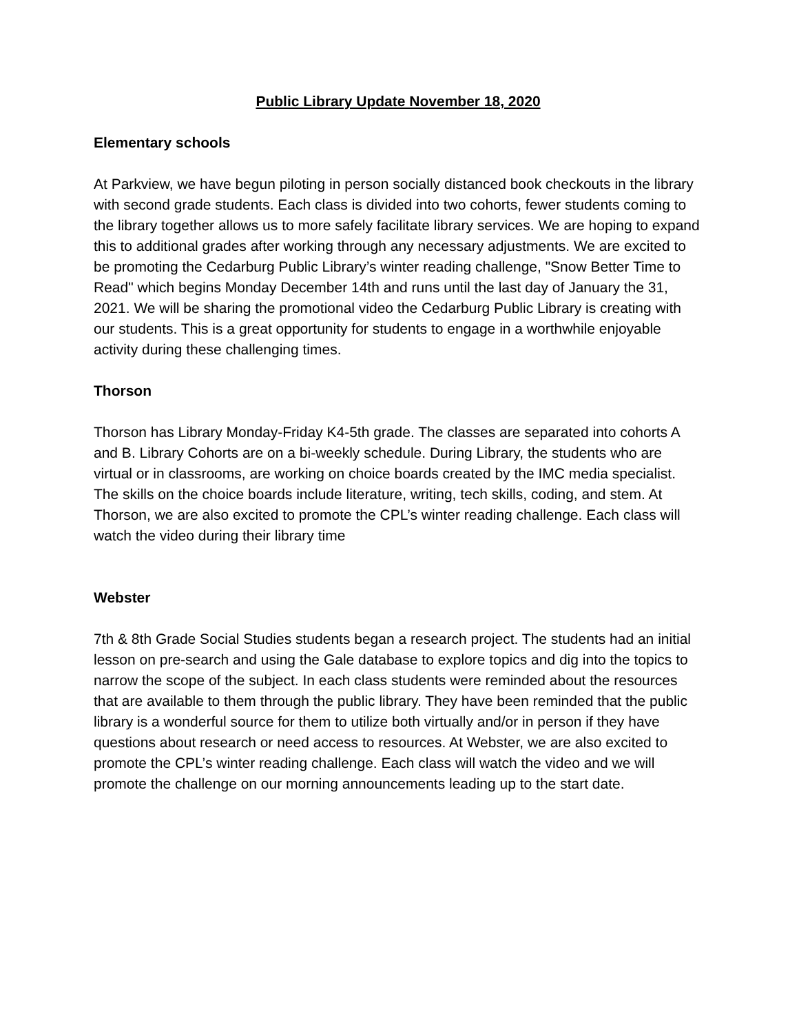Public Library Update November 18, 2020
Elementary schools
At Parkview, we have begun piloting in person socially distanced book checkouts in the library with second grade students. Each class is divided into two cohorts, fewer students coming to the library together allows us to more safely facilitate library services. We are hoping to expand this to additional grades after working through any necessary adjustments. We are excited to be promoting the Cedarburg Public Library’s winter reading challenge, "Snow Better Time to Read" which begins Monday December 14th and runs until the last day of January the 31, 2021. We will be sharing the promotional video the Cedarburg Public Library is creating with our students. This is a great opportunity for students to engage in a worthwhile enjoyable activity during these challenging times.
Thorson
Thorson has Library Monday-Friday K4-5th grade. The classes are separated into cohorts A and B. Library Cohorts are on a bi-weekly schedule. During Library, the students who are virtual or in classrooms, are working on choice boards created by the IMC media specialist. The skills on the choice boards include literature, writing, tech skills, coding, and stem. At Thorson, we are also excited to promote the CPL’s winter reading challenge. Each class will watch the video during their library time
Webster
7th & 8th Grade Social Studies students began a research project. The students had an initial lesson on pre-search and using the Gale database to explore topics and dig into the topics to narrow the scope of the subject. In each class students were reminded about the resources that are available to them through the public library. They have been reminded that the public library is a wonderful source for them to utilize both virtually and/or in person if they have questions about research or need access to resources. At Webster, we are also excited to promote the CPL’s winter reading challenge. Each class will watch the video and we will promote the challenge on our morning announcements leading up to the start date.